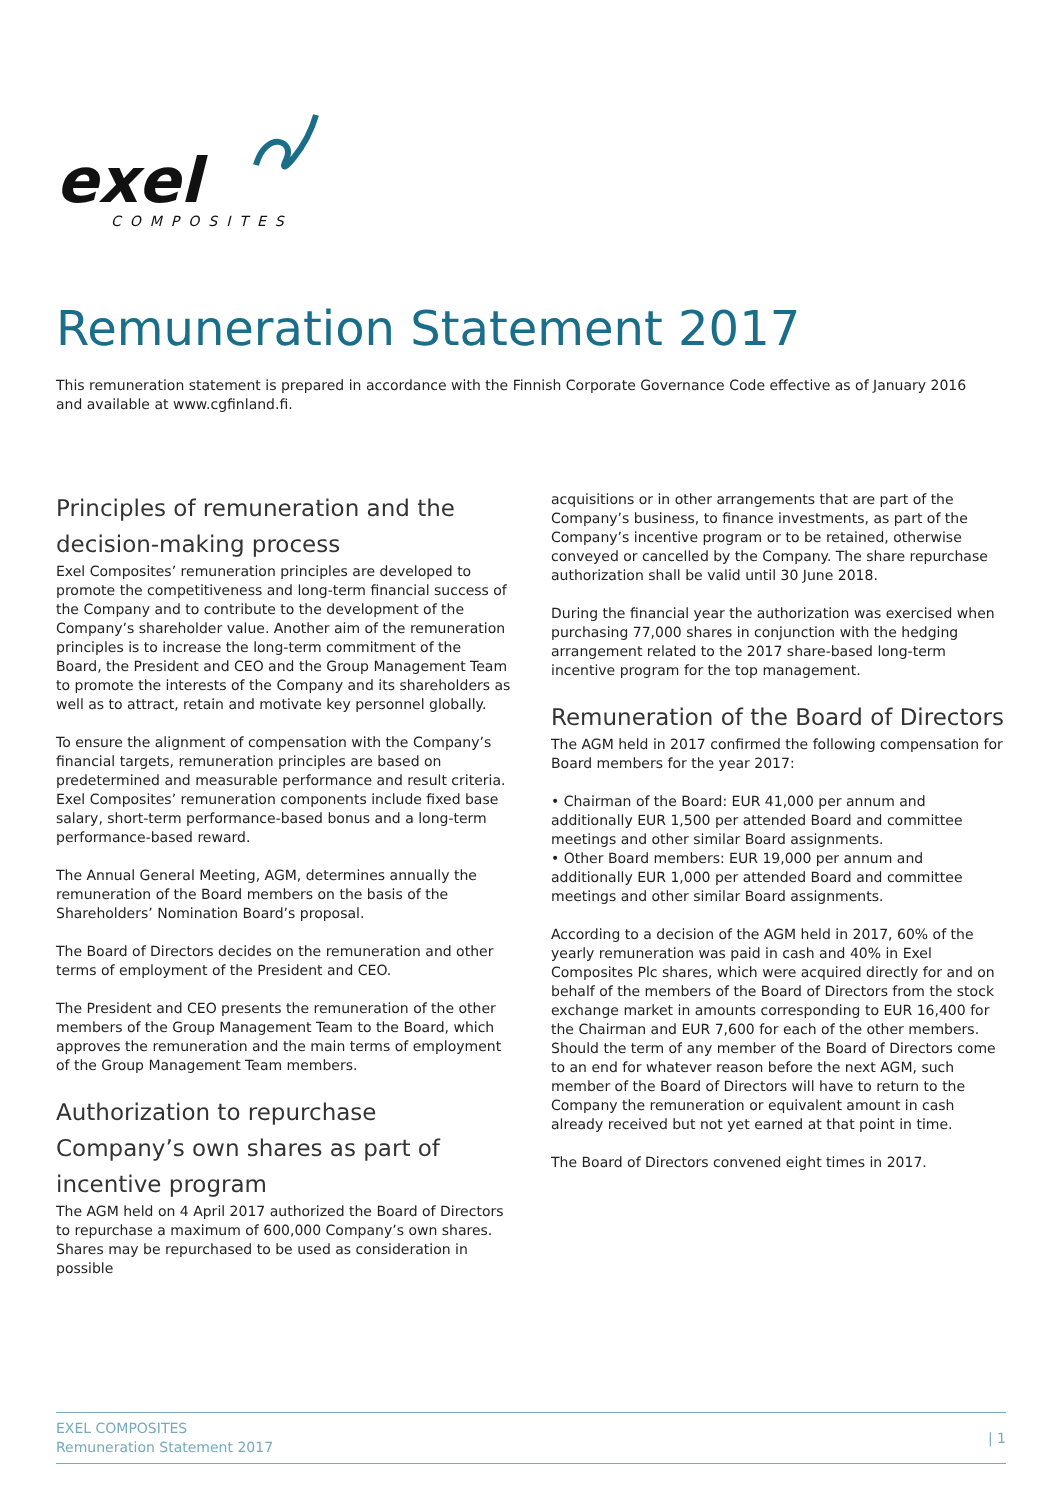exel
COMPOSITES
Remuneration Statement 2017
This remuneration statement is prepared in accordance with the Finnish Corporate Governance Code effective as of January 2016 and available at www.cgfinland.fi.
Principles of remuneration and the decision-making process
Exel Composites’ remuneration principles are developed to promote the competitiveness and long-term financial success of the Company and to contribute to the development of the Company’s shareholder value. Another aim of the remuneration principles is to increase the long-term commitment of the Board, the President and CEO and the Group Management Team to promote the interests of the Company and its shareholders as well as to attract, retain and motivate key personnel globally.
To ensure the alignment of compensation with the Company’s financial targets, remuneration principles are based on predetermined and measurable performance and result criteria. Exel Composites’ remuneration components include fixed base salary, short-term performance-based bonus and a long-term performance-based reward.
The Annual General Meeting, AGM, determines annually the remuneration of the Board members on the basis of the Shareholders’ Nomination Board’s proposal.
The Board of Directors decides on the remuneration and other terms of employment of the President and CEO.
The President and CEO presents the remuneration of the other members of the Group Management Team to the Board, which approves the remuneration and the main terms of employment of the Group Management Team members.
Authorization to repurchase Company’s own shares as part of incentive program
The AGM held on 4 April 2017 authorized the Board of Directors to repurchase a maximum of 600,000 Company’s own shares. Shares may be repurchased to be used as consideration in possible
acquisitions or in other arrangements that are part of the Company’s business, to finance investments, as part of the Company’s incentive program or to be retained, otherwise conveyed or cancelled by the Company. The share repurchase authorization shall be valid until 30 June 2018.
During the financial year the authorization was exercised when purchasing 77,000 shares in conjunction with the hedging arrangement related to the 2017 share-based long-term incentive program for the top management.
Remuneration of the Board of Directors
The AGM held in 2017 confirmed the following compensation for Board members for the year 2017:
• Chairman of the Board: EUR 41,000 per annum and additionally EUR 1,500 per attended Board and committee meetings and other similar Board assignments.
• Other Board members: EUR 19,000 per annum and additionally EUR 1,000 per attended Board and committee meetings and other similar Board assignments.
According to a decision of the AGM held in 2017, 60% of the yearly remuneration was paid in cash and 40% in Exel Composites Plc shares, which were acquired directly for and on behalf of the members of the Board of Directors from the stock exchange market in amounts corresponding to EUR 16,400 for the Chairman and EUR 7,600 for each of the other members. Should the term of any member of the Board of Directors come to an end for whatever reason before the next AGM, such member of the Board of Directors will have to return to the Company the remuneration or equivalent amount in cash already received but not yet earned at that point in time.
The Board of Directors convened eight times in 2017.
EXEL COMPOSITES
Remuneration Statement 2017
| 1